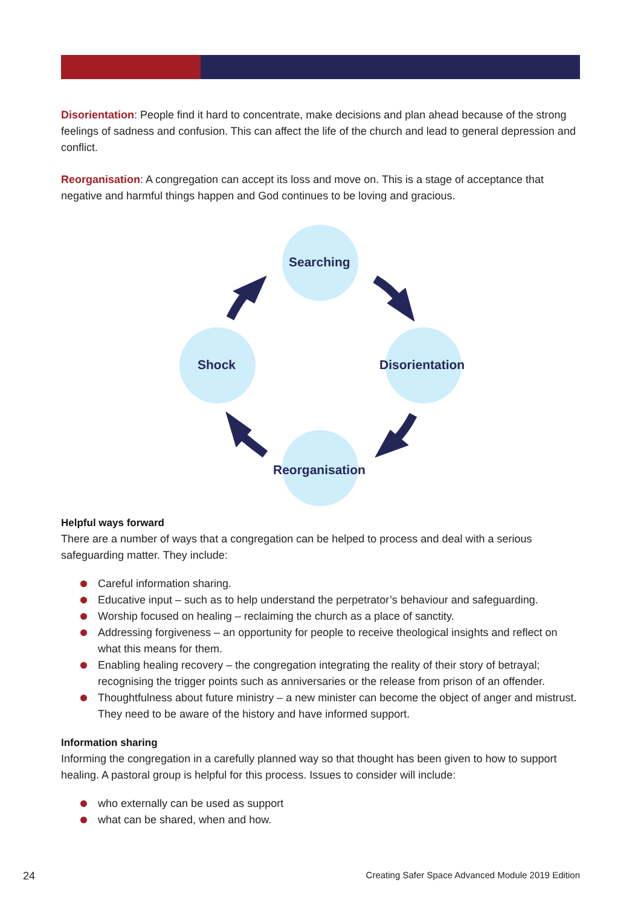Disorientation: People find it hard to concentrate, make decisions and plan ahead because of the strong feelings of sadness and confusion. This can affect the life of the church and lead to general depression and conflict.
Reorganisation: A congregation can accept its loss and move on. This is a stage of acceptance that negative and harmful things happen and God continues to be loving and gracious.
Searching
Disorientation
Shock
Reorganisation
Helpful ways forward
There are a number of ways that a congregation can be helped to process and deal with a serious safeguarding matter. They include:
Careful information sharing.
Educative input – such as to help understand the perpetrator’s behaviour and safeguarding.
Worship focused on healing – reclaiming the church as a place of sanctity.
Addressing forgiveness – an opportunity for people to receive theological insights and reflect on what this means for them.
Enabling healing recovery – the congregation integrating the reality of their story of betrayal; recognising the trigger points such as anniversaries or the release from prison of an offender.
Thoughtfulness about future ministry – a new minister can become the object of anger and mistrust. They need to be aware of the history and have informed support.
Information sharing
Informing the congregation in a carefully planned way so that thought has been given to how to support healing. A pastoral group is helpful for this process. Issues to consider will include:
who externally can be used as support
what can be shared, when and how.
24
Creating Safer Space Advanced Module 2019 Edition